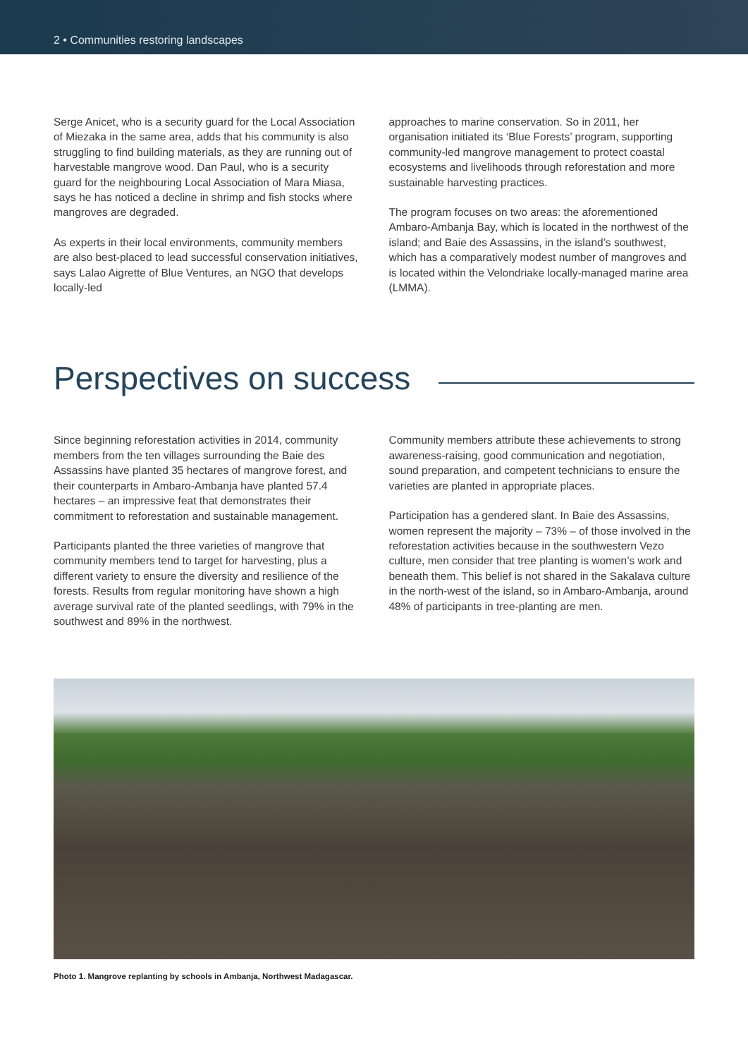2 • Communities restoring landscapes
Serge Anicet, who is a security guard for the Local Association of Miezaka in the same area, adds that his community is also struggling to find building materials, as they are running out of harvestable mangrove wood. Dan Paul, who is a security guard for the neighbouring Local Association of Mara Miasa, says he has noticed a decline in shrimp and fish stocks where mangroves are degraded.
As experts in their local environments, community members are also best-placed to lead successful conservation initiatives, says Lalao Aigrette of Blue Ventures, an NGO that develops locally-led
approaches to marine conservation. So in 2011, her organisation initiated its ‘Blue Forests’ program, supporting community-led mangrove management to protect coastal ecosystems and livelihoods through reforestation and more sustainable harvesting practices.
The program focuses on two areas: the aforementioned Ambaro-Ambanja Bay, which is located in the northwest of the island; and Baie des Assassins, in the island’s southwest, which has a comparatively modest number of mangroves and is located within the Velondriake locally-managed marine area (LMMA).
Perspectives on success
Since beginning reforestation activities in 2014, community members from the ten villages surrounding the Baie des Assassins have planted 35 hectares of mangrove forest, and their counterparts in Ambaro-Ambanja have planted 57.4 hectares – an impressive feat that demonstrates their commitment to reforestation and sustainable management.
Participants planted the three varieties of mangrove that community members tend to target for harvesting, plus a different variety to ensure the diversity and resilience of the forests. Results from regular monitoring have shown a high average survival rate of the planted seedlings, with 79% in the southwest and 89% in the northwest.
Community members attribute these achievements to strong awareness-raising, good communication and negotiation, sound preparation, and competent technicians to ensure the varieties are planted in appropriate places.
Participation has a gendered slant. In Baie des Assassins, women represent the majority – 73% – of those involved in the reforestation activities because in the southwestern Vezo culture, men consider that tree planting is women’s work and beneath them. This belief is not shared in the Sakalava culture in the north-west of the island, so in Ambaro-Ambanja, around 48% of participants in tree-planting are men.
Photo 1. Mangrove replanting by schools in Ambanja, Northwest Madagascar.